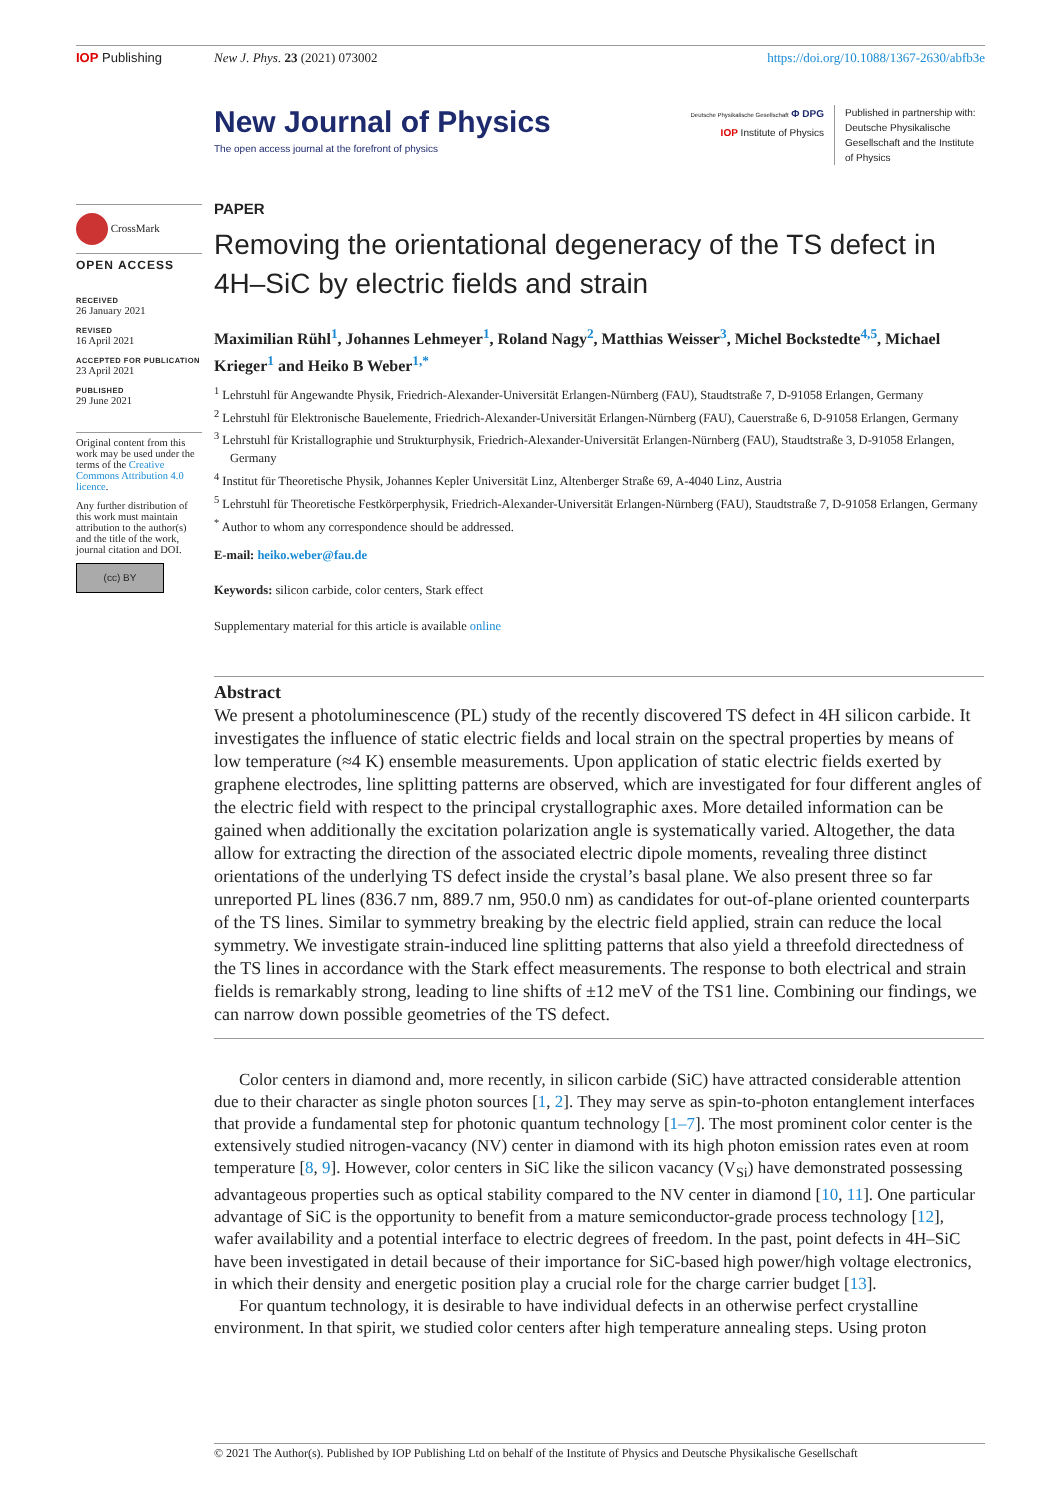IOP Publishing New J. Phys. 23 (2021) 073002 https://doi.org/10.1088/1367-2630/abfb3e
New Journal of Physics
The open access journal at the forefront of physics
Deutsche Physikalische Gesellschaft Φ DPG
IOP Institute of Physics
Published in partnership with: Deutsche Physikalische Gesellschaft and the Institute of Physics
CrossMark
OPEN ACCESS
RECEIVED
26 January 2021
REVISED
16 April 2021
ACCEPTED FOR PUBLICATION
23 April 2021
PUBLISHED
29 June 2021
Original content from this work may be used under the terms of the Creative Commons Attribution 4.0 licence.
Any further distribution of this work must maintain attribution to the author(s) and the title of the work, journal citation and DOI.
(cc) BY
PAPER
Removing the orientational degeneracy of the TS defect in 4H–SiC by electric fields and strain
Maximilian Rühl<sup>1</sup>, Johannes Lehmeyer<sup>1</sup>, Roland Nagy<sup>2</sup>, Matthias Weisser<sup>3</sup>, Michel Bockstedte<sup>4,5</sup>, Michael Krieger<sup>1</sup> and Heiko B Weber<sup>1,*</sup>
<sup>1</sup> Lehrstuhl für Angewandte Physik, Friedrich-Alexander-Universität Erlangen-Nürnberg (FAU), Staudtstraße 7, D-91058 Erlangen, Germany
<sup>2</sup> Lehrstuhl für Elektronische Bauelemente, Friedrich-Alexander-Universität Erlangen-Nürnberg (FAU), Cauerstraße 6, D-91058 Erlangen, Germany
<sup>3</sup> Lehrstuhl für Kristallographie und Strukturphysik, Friedrich-Alexander-Universität Erlangen-Nürnberg (FAU), Staudtstraße 3, D-91058 Erlangen, Germany
<sup>4</sup> Institut für Theoretische Physik, Johannes Kepler Universität Linz, Altenberger Straße 69, A-4040 Linz, Austria
<sup>5</sup> Lehrstuhl für Theoretische Festkörperphysik, Friedrich-Alexander-Universität Erlangen-Nürnberg (FAU), Staudtstraße 7, D-91058 Erlangen, Germany
<sup>*</sup> Author to whom any correspondence should be addressed.
E-mail: heiko.weber@fau.de
Keywords: silicon carbide, color centers, Stark effect
Supplementary material for this article is available online
Abstract
We present a photoluminescence (PL) study of the recently discovered TS defect in 4H silicon carbide. It investigates the influence of static electric fields and local strain on the spectral properties by means of low temperature (≈4 K) ensemble measurements. Upon application of static electric fields exerted by graphene electrodes, line splitting patterns are observed, which are investigated for four different angles of the electric field with respect to the principal crystallographic axes. More detailed information can be gained when additionally the excitation polarization angle is systematically varied. Altogether, the data allow for extracting the direction of the associated electric dipole moments, revealing three distinct orientations of the underlying TS defect inside the crystal’s basal plane. We also present three so far unreported PL lines (836.7 nm, 889.7 nm, 950.0 nm) as candidates for out-of-plane oriented counterparts of the TS lines. Similar to symmetry breaking by the electric field applied, strain can reduce the local symmetry. We investigate strain-induced line splitting patterns that also yield a threefold directedness of the TS lines in accordance with the Stark effect measurements. The response to both electrical and strain fields is remarkably strong, leading to line shifts of ±12 meV of the TS1 line. Combining our findings, we can narrow down possible geometries of the TS defect.
Color centers in diamond and, more recently, in silicon carbide (SiC) have attracted considerable attention due to their character as single photon sources [1, 2]. They may serve as spin-to-photon entanglement interfaces that provide a fundamental step for photonic quantum technology [1–7]. The most prominent color center is the extensively studied nitrogen-vacancy (NV) center in diamond with its high photon emission rates even at room temperature [8, 9]. However, color centers in SiC like the silicon vacancy (V<sub>Si</sub>) have demonstrated possessing advantageous properties such as optical stability compared to the NV center in diamond [10, 11]. One particular advantage of SiC is the opportunity to benefit from a mature semiconductor-grade process technology [12], wafer availability and a potential interface to electric degrees of freedom. In the past, point defects in 4H–SiC have been investigated in detail because of their importance for SiC-based high power/high voltage electronics, in which their density and energetic position play a crucial role for the charge carrier budget [13].
For quantum technology, it is desirable to have individual defects in an otherwise perfect crystalline environment. In that spirit, we studied color centers after high temperature annealing steps. Using proton
© 2021 The Author(s). Published by IOP Publishing Ltd on behalf of the Institute of Physics and Deutsche Physikalische Gesellschaft